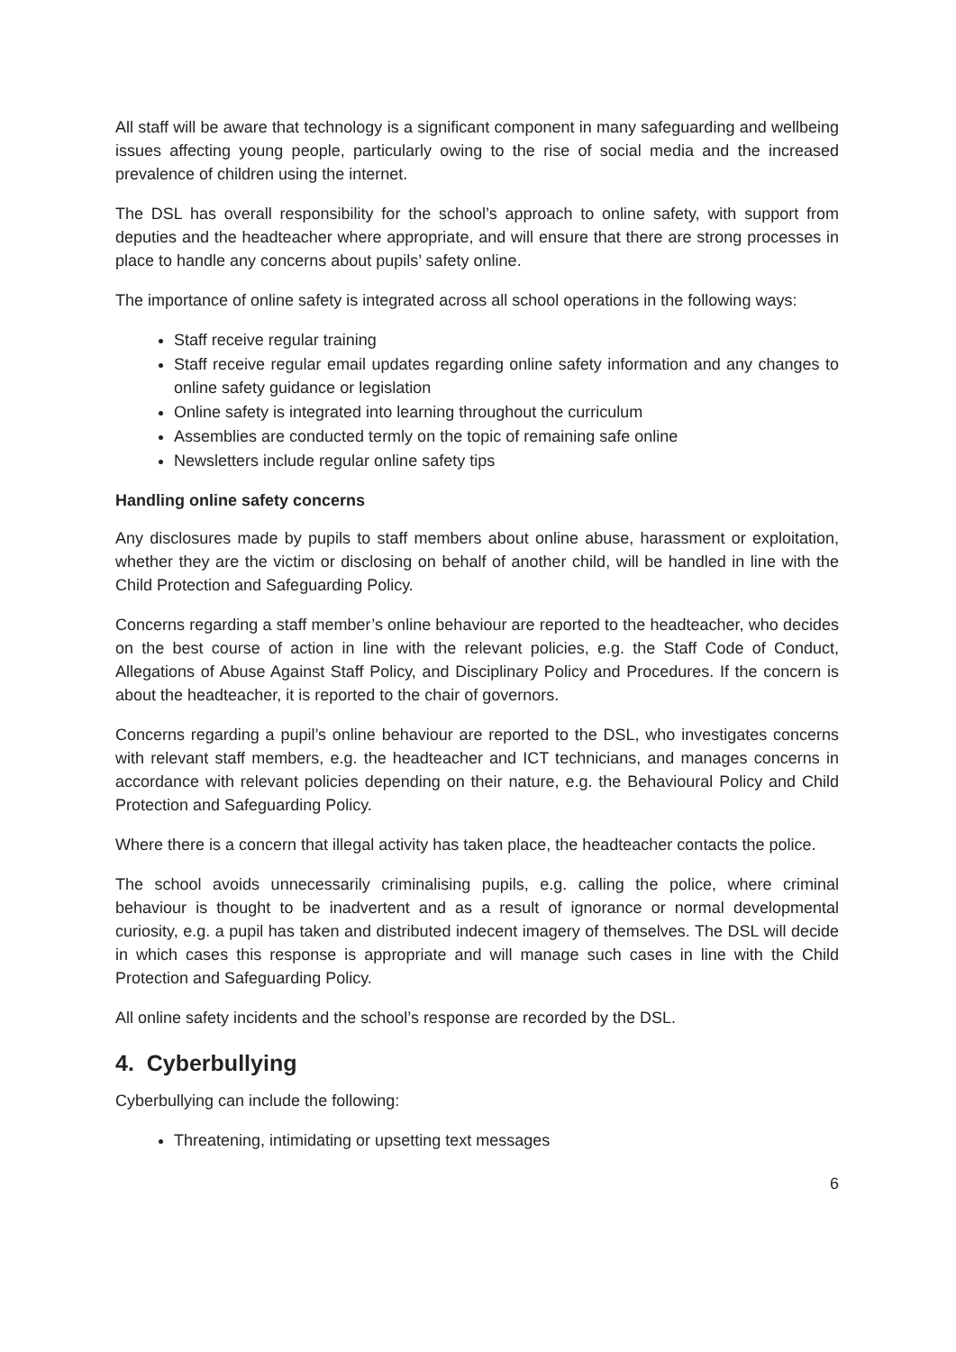All staff will be aware that technology is a significant component in many safeguarding and wellbeing issues affecting young people, particularly owing to the rise of social media and the increased prevalence of children using the internet.
The DSL has overall responsibility for the school’s approach to online safety, with support from deputies and the headteacher where appropriate, and will ensure that there are strong processes in place to handle any concerns about pupils’ safety online.
The importance of online safety is integrated across all school operations in the following ways:
Staff receive regular training
Staff receive regular email updates regarding online safety information and any changes to online safety guidance or legislation
Online safety is integrated into learning throughout the curriculum
Assemblies are conducted termly on the topic of remaining safe online
Newsletters include regular online safety tips
Handling online safety concerns
Any disclosures made by pupils to staff members about online abuse, harassment or exploitation, whether they are the victim or disclosing on behalf of another child, will be handled in line with the Child Protection and Safeguarding Policy.
Concerns regarding a staff member’s online behaviour are reported to the headteacher, who decides on the best course of action in line with the relevant policies, e.g. the Staff Code of Conduct, Allegations of Abuse Against Staff Policy, and Disciplinary Policy and Procedures. If the concern is about the headteacher, it is reported to the chair of governors.
Concerns regarding a pupil’s online behaviour are reported to the DSL, who investigates concerns with relevant staff members, e.g. the headteacher and ICT technicians, and manages concerns in accordance with relevant policies depending on their nature, e.g. the Behavioural Policy and Child Protection and Safeguarding Policy.
Where there is a concern that illegal activity has taken place, the headteacher contacts the police.
The school avoids unnecessarily criminalising pupils, e.g. calling the police, where criminal behaviour is thought to be inadvertent and as a result of ignorance or normal developmental curiosity, e.g. a pupil has taken and distributed indecent imagery of themselves. The DSL will decide in which cases this response is appropriate and will manage such cases in line with the Child Protection and Safeguarding Policy.
All online safety incidents and the school’s response are recorded by the DSL.
4. Cyberbullying
Cyberbullying can include the following:
Threatening, intimidating or upsetting text messages
6